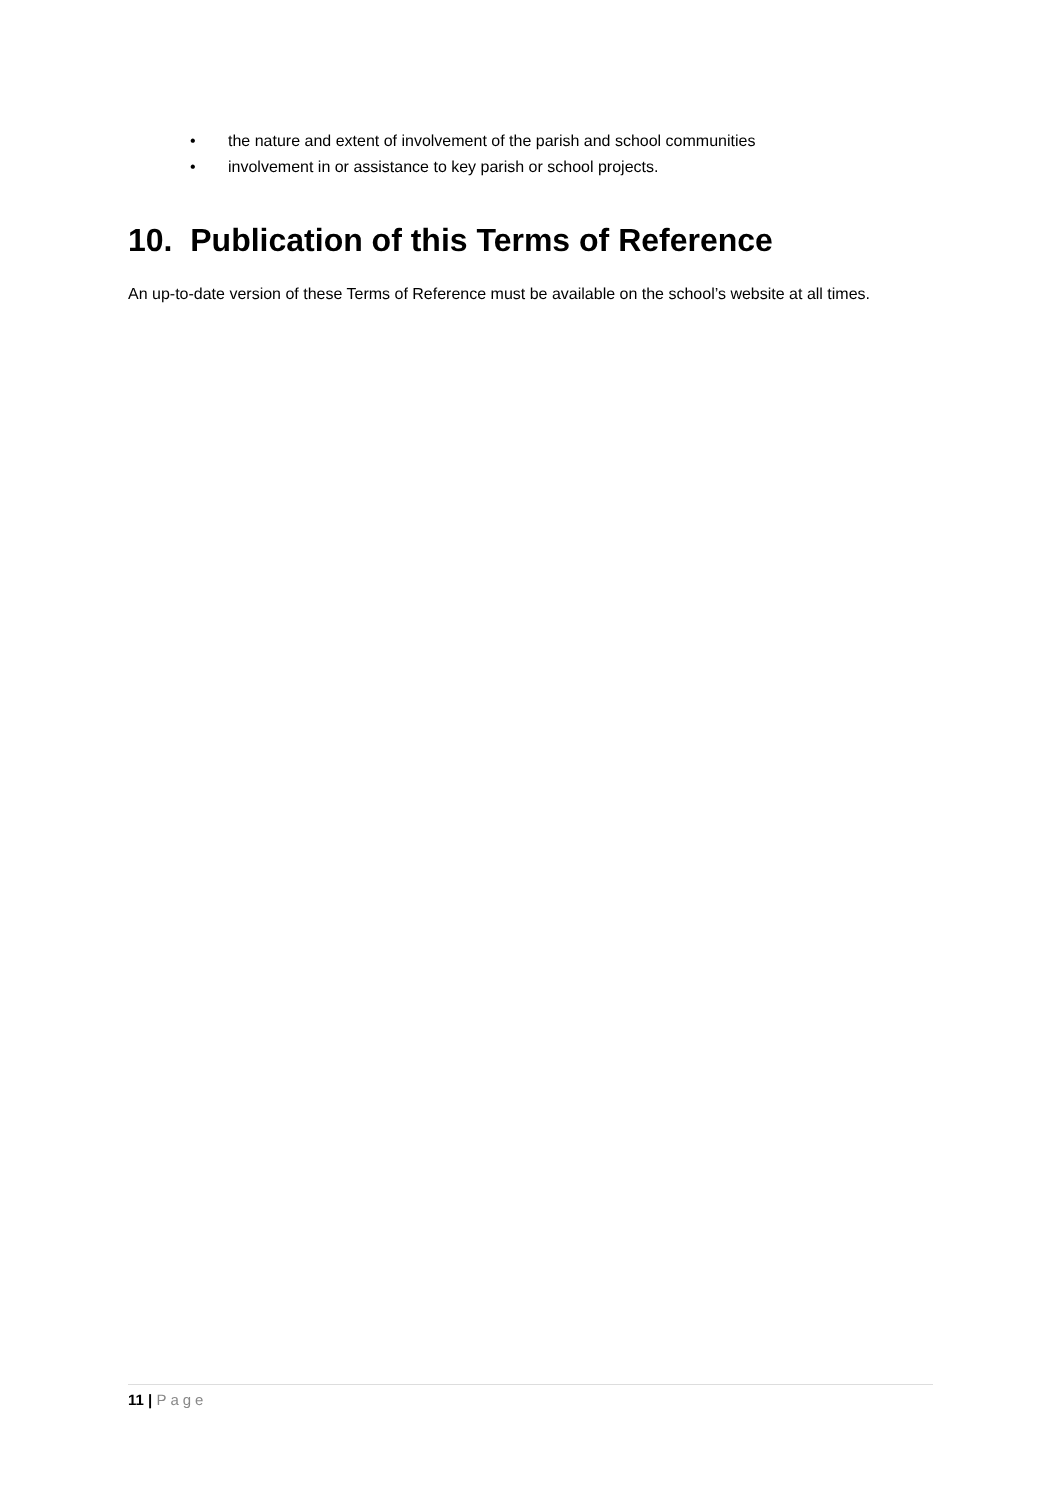• the nature and extent of involvement of the parish and school communities
• involvement in or assistance to key parish or school projects.
10. Publication of this Terms of Reference
An up-to-date version of these Terms of Reference must be available on the school’s website at all times.
11 | Page